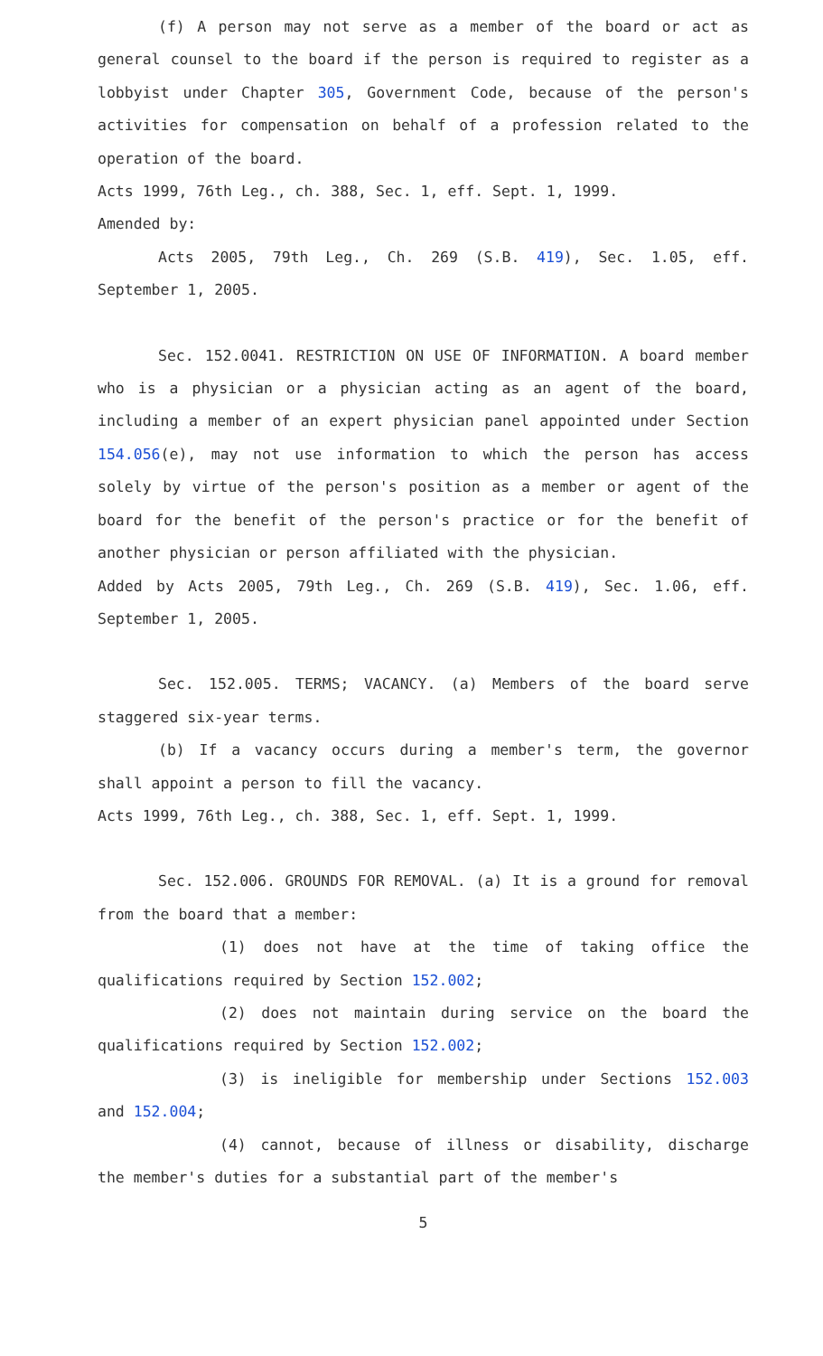(f) A person may not serve as a member of the board or act as general counsel to the board if the person is required to register as a lobbyist under Chapter 305, Government Code, because of the person's activities for compensation on behalf of a profession related to the operation of the board.
Acts 1999, 76th Leg., ch. 388, Sec. 1, eff. Sept. 1, 1999.
Amended by:
Acts 2005, 79th Leg., Ch. 269 (S.B. 419), Sec. 1.05, eff. September 1, 2005.
Sec. 152.0041. RESTRICTION ON USE OF INFORMATION. A board member who is a physician or a physician acting as an agent of the board, including a member of an expert physician panel appointed under Section 154.056(e), may not use information to which the person has access solely by virtue of the person's position as a member or agent of the board for the benefit of the person's practice or for the benefit of another physician or person affiliated with the physician.
Added by Acts 2005, 79th Leg., Ch. 269 (S.B. 419), Sec. 1.06, eff. September 1, 2005.
Sec. 152.005. TERMS; VACANCY. (a) Members of the board serve staggered six-year terms.
(b) If a vacancy occurs during a member's term, the governor shall appoint a person to fill the vacancy.
Acts 1999, 76th Leg., ch. 388, Sec. 1, eff. Sept. 1, 1999.
Sec. 152.006. GROUNDS FOR REMOVAL. (a) It is a ground for removal from the board that a member:
(1) does not have at the time of taking office the qualifications required by Section 152.002;
(2) does not maintain during service on the board the qualifications required by Section 152.002;
(3) is ineligible for membership under Sections 152.003 and 152.004;
(4) cannot, because of illness or disability, discharge the member's duties for a substantial part of the member's
5